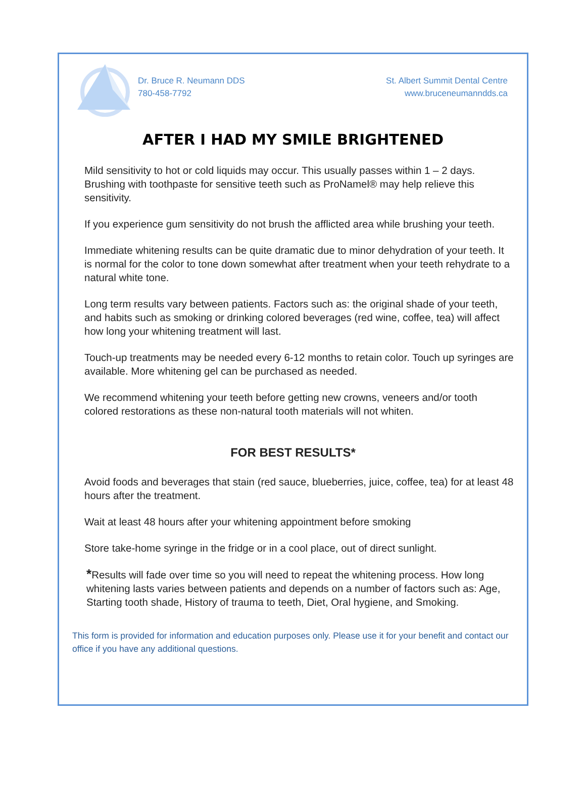Dr. Bruce R. Neumann DDS
780-458-7792
St. Albert Summit Dental Centre
www.bruceneumanndds.ca
AFTER I HAD MY SMILE BRIGHTENED
Mild sensitivity to hot or cold liquids may occur. This usually passes within 1 – 2 days. Brushing with toothpaste for sensitive teeth such as ProNamel® may help relieve this sensitivity.
If you experience gum sensitivity do not brush the afflicted area while brushing your teeth.
Immediate whitening results can be quite dramatic due to minor dehydration of your teeth. It is normal for the color to tone down somewhat after treatment when your teeth rehydrate to a natural white tone.
Long term results vary between patients. Factors such as: the original shade of your teeth, and habits such as smoking or drinking colored beverages (red wine, coffee, tea) will affect how long your whitening treatment will last.
Touch-up treatments may be needed every 6-12 months to retain color. Touch up syringes are available. More whitening gel can be purchased as needed.
We recommend whitening your teeth before getting new crowns, veneers and/or tooth colored restorations as these non-natural tooth materials will not whiten.
FOR BEST RESULTS*
Avoid foods and beverages that stain (red sauce, blueberries, juice, coffee, tea) for at least 48 hours after the treatment.
Wait at least 48 hours after your whitening appointment before smoking
Store take-home syringe in the fridge or in a cool place, out of direct sunlight.
*Results will fade over time so you will need to repeat the whitening process. How long whitening lasts varies between patients and depends on a number of factors such as: Age, Starting tooth shade, History of trauma to teeth, Diet, Oral hygiene, and Smoking.
This form is provided for information and education purposes only. Please use it for your benefit and contact our office if you have any additional questions.